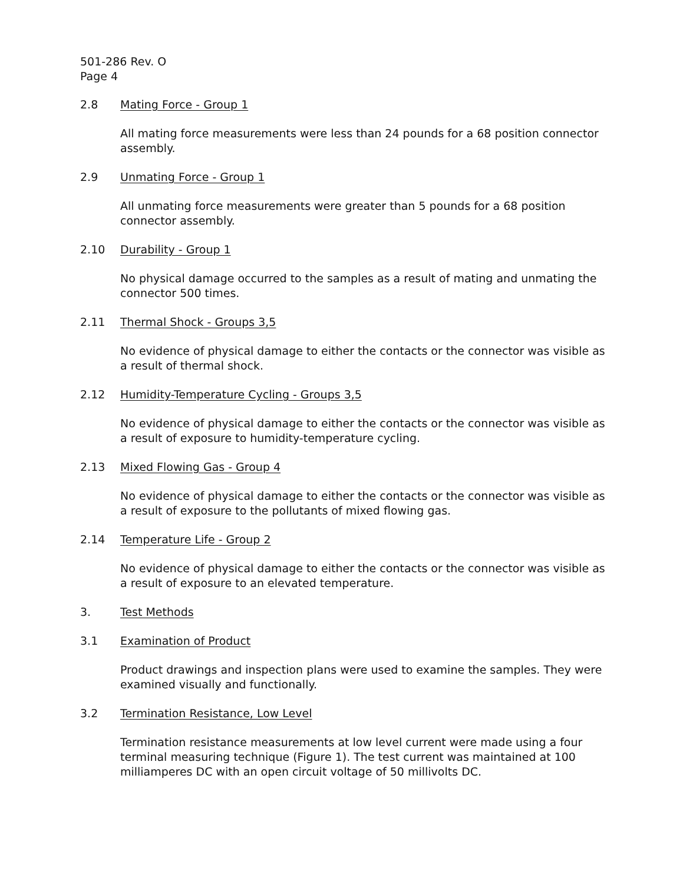501-286 Rev. O
Page 4
2.8 Mating Force - Group 1
All mating force measurements were less than 24 pounds for a 68 position connector assembly.
2.9 Unmating Force - Group 1
All unmating force measurements were greater than 5 pounds for a 68 position connector assembly.
2.10 Durability - Group 1
No physical damage occurred to the samples as a result of mating and unmating the connector 500 times.
2.11 Thermal Shock - Groups 3,5
No evidence of physical damage to either the contacts or the connector was visible as a result of thermal shock.
2.12 Humidity-Temperature Cycling - Groups 3,5
No evidence of physical damage to either the contacts or the connector was visible as a result of exposure to humidity-temperature cycling.
2.13 Mixed Flowing Gas - Group 4
No evidence of physical damage to either the contacts or the connector was visible as a result of exposure to the pollutants of mixed flowing gas.
2.14 Temperature Life - Group 2
No evidence of physical damage to either the contacts or the connector was visible as a result of exposure to an elevated temperature.
3. Test Methods
3.1 Examination of Product
Product drawings and inspection plans were used to examine the samples. They were examined visually and functionally.
3.2 Termination Resistance, Low Level
Termination resistance measurements at low level current were made using a four terminal measuring technique (Figure 1). The test current was maintained at 100 milliamperes DC with an open circuit voltage of 50 millivolts DC.